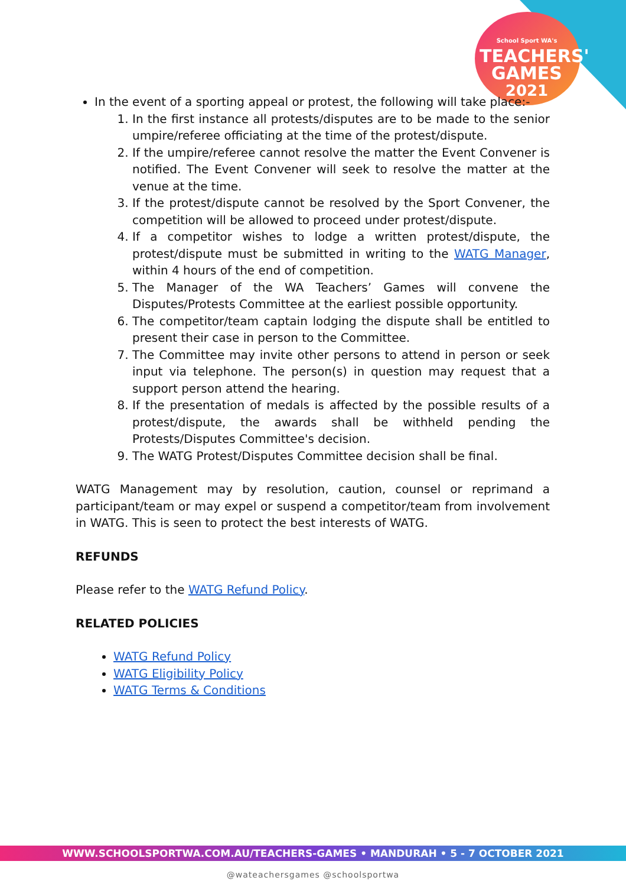School Sport WA's
TEACHERS'
GAMES
2021
In the event of a sporting appeal or protest, the following will take place:-
1. In the first instance all protests/disputes are to be made to the senior umpire/referee officiating at the time of the protest/dispute.
2. If the umpire/referee cannot resolve the matter the Event Convener is notified. The Event Convener will seek to resolve the matter at the venue at the time.
3. If the protest/dispute cannot be resolved by the Sport Convener, the competition will be allowed to proceed under protest/dispute.
4. If a competitor wishes to lodge a written protest/dispute, the protest/dispute must be submitted in writing to the WATG Manager, within 4 hours of the end of competition.
5. The Manager of the WA Teachers’ Games will convene the Disputes/Protests Committee at the earliest possible opportunity.
6. The competitor/team captain lodging the dispute shall be entitled to present their case in person to the Committee.
7. The Committee may invite other persons to attend in person or seek input via telephone. The person(s) in question may request that a support person attend the hearing.
8. If the presentation of medals is affected by the possible results of a protest/dispute, the awards shall be withheld pending the Protests/Disputes Committee's decision.
9. The WATG Protest/Disputes Committee decision shall be final.
WATG Management may by resolution, caution, counsel or reprimand a participant/team or may expel or suspend a competitor/team from involvement in WATG. This is seen to protect the best interests of WATG.
REFUNDS
Please refer to the WATG Refund Policy.
RELATED POLICIES
WATG Refund Policy
WATG Eligibility Policy
WATG Terms & Conditions
WWW.SCHOOLSPORTWA.COM.AU/TEACHERS-GAMES • MANDURAH • 5 - 7 OCTOBER 2021
@wateachersgames @schoolsportwa